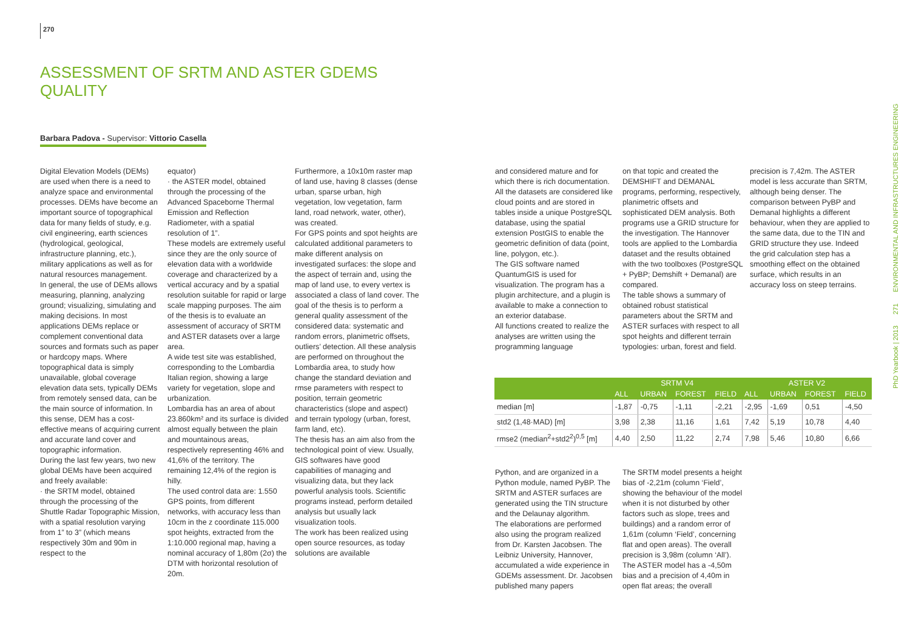270
ASSESSMENT OF SRTM AND ASTER GDEMS QUALITY
Barbara Padova - Supervisor: Vittorio Casella
Digital Elevation Models (DEMs) are used when there is a need to analyze space and environmental processes. DEMs have become an important source of topographical data for many fields of study, e.g. civil engineering, earth sciences (hydrological, geological, infrastructure planning, etc.), military applications as well as for natural resources management.
In general, the use of DEMs allows measuring, planning, analyzing ground; visualizing, simulating and making decisions. In most applications DEMs replace or complement conventional data sources and formats such as paper or hardcopy maps. Where topographical data is simply unavailable, global coverage elevation data sets, typically DEMs from remotely sensed data, can be the main source of information. In this sense, DEM has a cost-effective means of acquiring current and accurate land cover and topographic information.
During the last few years, two new global DEMs have been acquired and freely available:
· the SRTM model, obtained through the processing of the Shuttle Radar Topographic Mission, with a spatial resolution varying from 1” to 3” (which means respectively 30m and 90m in respect to the
equator)
· the ASTER model, obtained through the processing of the Advanced Spaceborne Thermal Emission and Reflection Radiometer, with a spatial resolution of 1”.
These models are extremely useful since they are the only source of elevation data with a worldwide coverage and characterized by a vertical accuracy and by a spatial resolution suitable for rapid or large scale mapping purposes. The aim of the thesis is to evaluate an assessment of accuracy of SRTM and ASTER datasets over a large area.
A wide test site was established, corresponding to the Lombardia Italian region, showing a large variety for vegetation, slope and urbanization.
Lombardia has an area of about 23.860km² and its surface is divided almost equally between the plain and mountainous areas, respectively representing 46% and 41,6% of the territory. The remaining 12,4% of the region is hilly.
The used control data are: 1.550 GPS points, from different networks, with accuracy less than 10cm in the z coordinate 115.000 spot heights, extracted from the 1:10.000 regional map, having a nominal accuracy of 1,80m (2σ) the DTM with horizontal resolution of 20m.
Furthermore, a 10x10m raster map of land use, having 8 classes (dense urban, sparse urban, high vegetation, low vegetation, farm land, road network, water, other), was created.
For GPS points and spot heights are calculated additional parameters to make different analysis on investigated surfaces: the slope and the aspect of terrain and, using the map of land use, to every vertex is associated a class of land cover. The goal of the thesis is to perform a general quality assessment of the considered data: systematic and random errors, planimetric offsets, outliers’ detection. All these analysis are performed on throughout the Lombardia area, to study how change the standard deviation and rmse parameters with respect to position, terrain geometric characteristics (slope and aspect) and terrain typology (urban, forest, farm land, etc).
The thesis has an aim also from the technological point of view. Usually, GIS softwares have good capabilities of managing and visualizing data, but they lack powerful analysis tools. Scientific programs instead, perform detailed analysis but usually lack visualization tools.
The work has been realized using open source resources, as today solutions are available
and considered mature and for which there is rich documentation.
All the datasets are considered like cloud points and are stored in tables inside a unique PostgreSQL database, using the spatial extension PostGIS to enable the geometric definition of data (point, line, polygon, etc.).
The GIS software named QuantumGIS is used for visualization. The program has a plugin architecture, and a plugin is available to make a connection to an exterior database.
All functions created to realize the analyses are written using the programming language
on that topic and created the DEMSHIFT and DEMANAL programs, performing, respectively, planimetric offsets and sophisticated DEM analysis. Both programs use a GRID structure for the investigation. The Hannover tools are applied to the Lombardia dataset and the results obtained with the two toolboxes (PostgreSQL + PyBP; Demshift + Demanal) are compared.
The table shows a summary of obtained robust statistical parameters about the SRTM and ASTER surfaces with respect to all spot heights and different terrain typologies: urban, forest and field.
precision is 7,42m. The ASTER model is less accurate than SRTM, although being denser. The comparison between PyBP and Demanal highlights a different behaviour, when they are applied to the same data, due to the TIN and GRID structure they use. Indeed the grid calculation step has a smoothing effect on the obtained surface, which results in an accuracy loss on steep terrains.
| | SRTM V4 | | | | ASTER V2 | | | |
| --- | --- | --- | --- | --- | --- | --- | --- | --- |
| | ALL | URBAN | FOREST | FIELD | ALL | URBAN | FOREST | FIELD |
| median [m] | -1,87 | -0,75 | -1,11 | -2,21 | -2,95 | -1,69 | 0,51 | -4,50 |
| std2 (1,48·MAD) [m] | 3,98 | 2,38 | 11,16 | 1,61 | 7,42 | 5,19 | 10,78 | 4,40 |
| rmse2 (median<sup>2</sup>+std2<sup>2</sup>)<sup>0,5</sup> [m] | 4,40 | 2,50 | 11,22 | 2,74 | 7,98 | 5,46 | 10,80 | 6,66 |
Python, and are organized in a Python module, named PyBP. The SRTM and ASTER surfaces are generated using the TIN structure and the Delaunay algorithm.
The elaborations are performed also using the program realized from Dr. Karsten Jacobsen. The Leibniz University, Hannover, accumulated a wide experience in GDEMs assessment. Dr. Jacobsen published many papers
The SRTM model presents a height bias of -2,21m (column ‘Field’, showing the behaviour of the model when it is not disturbed by other factors such as slope, trees and buildings) and a random error of 1,61m (column ‘Field’, concerning flat and open areas). The overall precision is 3,98m (column ‘All’). The ASTER model has a -4,50m bias and a precision of 4,40m in open flat areas; the overall
PhD Yearbook | 2013 271 ENVIRONMENTAL AND INFRASTRUCTURES ENGINEERING